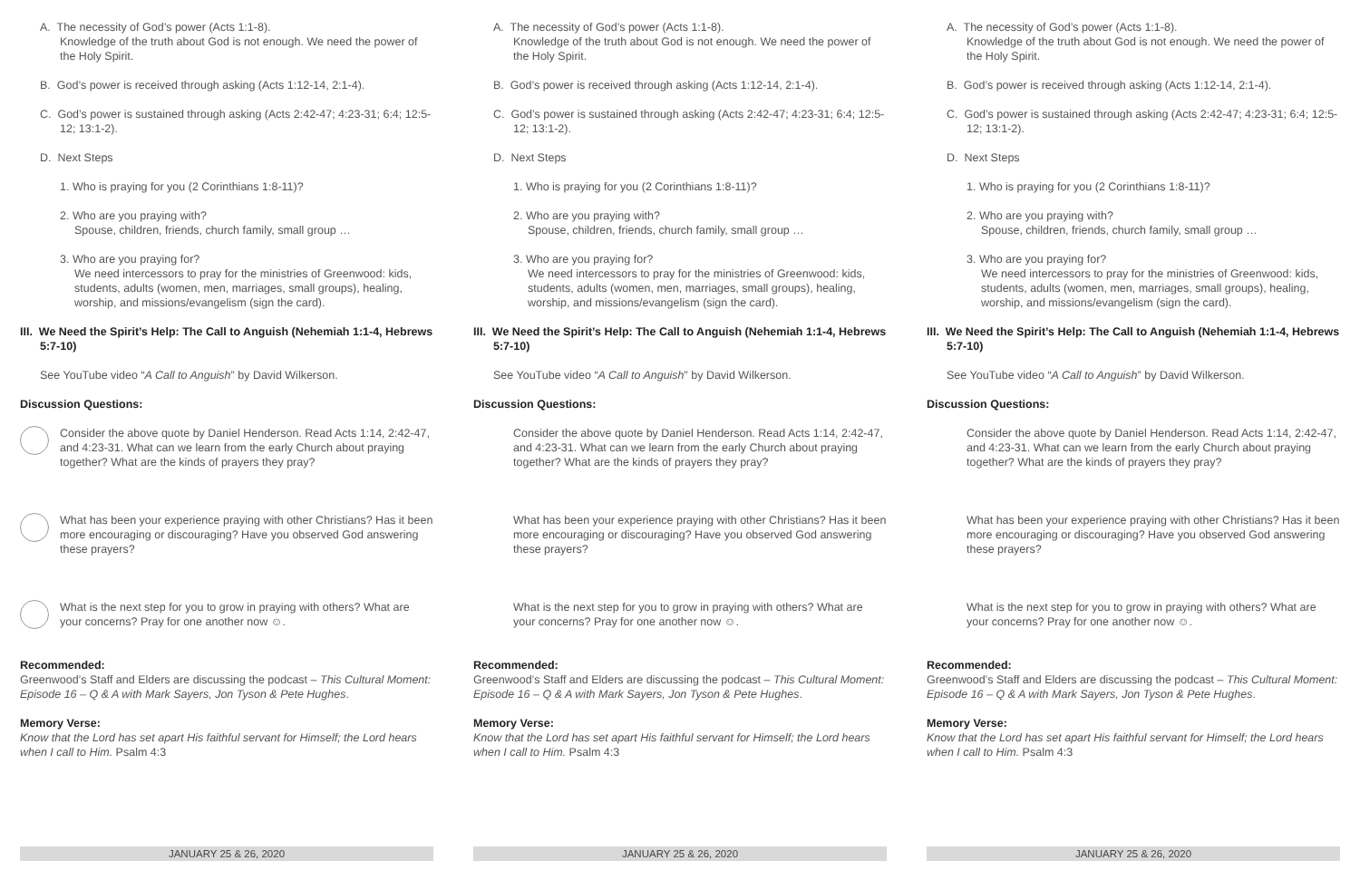A. The necessity of God’s power (Acts 1:1-8).
Knowledge of the truth about God is not enough. We need the power of the Holy Spirit.
B. God’s power is received through asking (Acts 1:12-14, 2:1-4).
C. God’s power is sustained through asking (Acts 2:42-47; 4:23-31; 6:4; 12:5-12; 13:1-2).
D. Next Steps
1. Who is praying for you (2 Corinthians 1:8-11)?
2. Who are you praying with?
Spouse, children, friends, church family, small group …
3. Who are you praying for?
We need intercessors to pray for the ministries of Greenwood: kids, students, adults (women, men, marriages, small groups), healing, worship, and missions/evangelism (sign the card).
III. We Need the Spirit’s Help: The Call to Anguish (Nehemiah 1:1-4, Hebrews 5:7-10)
See YouTube video “A Call to Anguish” by David Wilkerson.
Discussion Questions:
Consider the above quote by Daniel Henderson. Read Acts 1:14, 2:42-47, and 4:23-31. What can we learn from the early Church about praying together? What are the kinds of prayers they pray?
What has been your experience praying with other Christians? Has it been more encouraging or discouraging? Have you observed God answering these prayers?
What is the next step for you to grow in praying with others? What are your concerns? Pray for one another now ☺.
Recommended:
Greenwood’s Staff and Elders are discussing the podcast – This Cultural Moment: Episode 16 – Q & A with Mark Sayers, Jon Tyson & Pete Hughes.
Memory Verse:
Know that the Lord has set apart His faithful servant for Himself; the Lord hears when I call to Him. Psalm 4:3
JANUARY 25 & 26, 2020
A. The necessity of God’s power (Acts 1:1-8).
Knowledge of the truth about God is not enough. We need the power of the Holy Spirit.
B. God’s power is received through asking (Acts 1:12-14, 2:1-4).
C. God’s power is sustained through asking (Acts 2:42-47; 4:23-31; 6:4; 12:5-12; 13:1-2).
D. Next Steps
1. Who is praying for you (2 Corinthians 1:8-11)?
2. Who are you praying with?
Spouse, children, friends, church family, small group …
3. Who are you praying for?
We need intercessors to pray for the ministries of Greenwood: kids, students, adults (women, men, marriages, small groups), healing, worship, and missions/evangelism (sign the card).
III. We Need the Spirit’s Help: The Call to Anguish (Nehemiah 1:1-4, Hebrews 5:7-10)
See YouTube video “A Call to Anguish” by David Wilkerson.
Discussion Questions:
Consider the above quote by Daniel Henderson. Read Acts 1:14, 2:42-47, and 4:23-31. What can we learn from the early Church about praying together? What are the kinds of prayers they pray?
What has been your experience praying with other Christians? Has it been more encouraging or discouraging? Have you observed God answering these prayers?
What is the next step for you to grow in praying with others? What are your concerns? Pray for one another now ☺.
Recommended:
Greenwood’s Staff and Elders are discussing the podcast – This Cultural Moment: Episode 16 – Q & A with Mark Sayers, Jon Tyson & Pete Hughes.
Memory Verse:
Know that the Lord has set apart His faithful servant for Himself; the Lord hears when I call to Him. Psalm 4:3
JANUARY 25 & 26, 2020
A. The necessity of God’s power (Acts 1:1-8).
Knowledge of the truth about God is not enough. We need the power of the Holy Spirit.
B. God’s power is received through asking (Acts 1:12-14, 2:1-4).
C. God’s power is sustained through asking (Acts 2:42-47; 4:23-31; 6:4; 12:5-12; 13:1-2).
D. Next Steps
1. Who is praying for you (2 Corinthians 1:8-11)?
2. Who are you praying with?
Spouse, children, friends, church family, small group …
3. Who are you praying for?
We need intercessors to pray for the ministries of Greenwood: kids, students, adults (women, men, marriages, small groups), healing, worship, and missions/evangelism (sign the card).
III. We Need the Spirit’s Help: The Call to Anguish (Nehemiah 1:1-4, Hebrews 5:7-10)
See YouTube video “A Call to Anguish” by David Wilkerson.
Discussion Questions:
Consider the above quote by Daniel Henderson. Read Acts 1:14, 2:42-47, and 4:23-31. What can we learn from the early Church about praying together? What are the kinds of prayers they pray?
What has been your experience praying with other Christians? Has it been more encouraging or discouraging? Have you observed God answering these prayers?
What is the next step for you to grow in praying with others? What are your concerns? Pray for one another now ☺.
Recommended:
Greenwood’s Staff and Elders are discussing the podcast – This Cultural Moment: Episode 16 – Q & A with Mark Sayers, Jon Tyson & Pete Hughes.
Memory Verse:
Know that the Lord has set apart His faithful servant for Himself; the Lord hears when I call to Him. Psalm 4:3
JANUARY 25 & 26, 2020